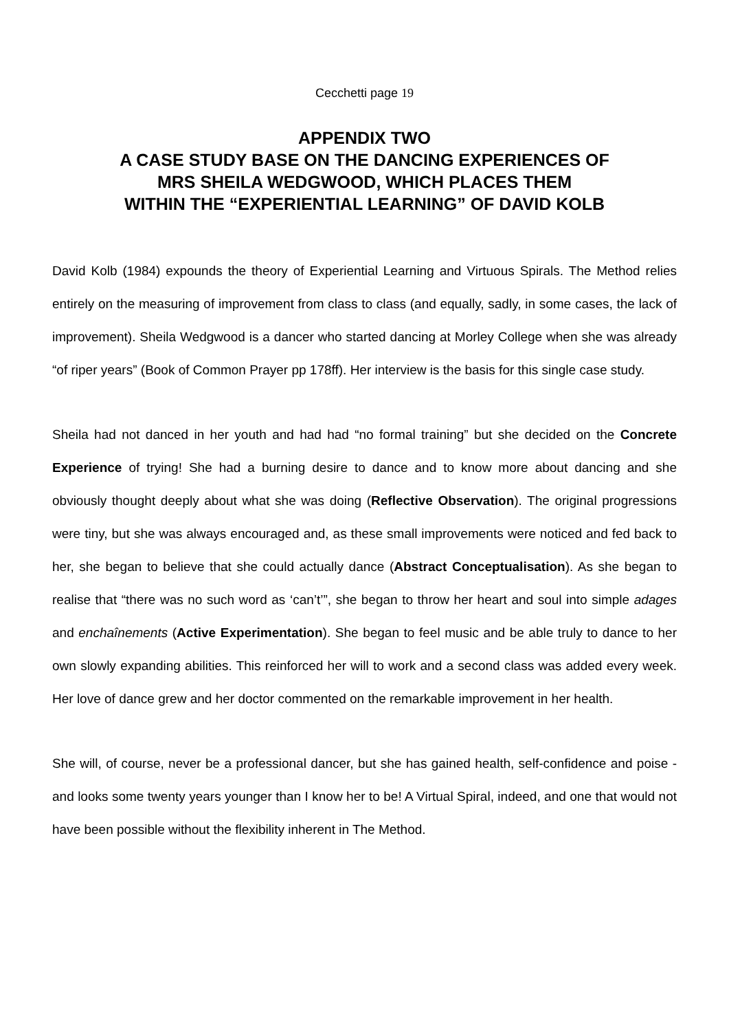Cecchetti page 19
APPENDIX TWO
A CASE STUDY BASE ON THE DANCING EXPERIENCES OF
MRS SHEILA WEDGWOOD, WHICH PLACES THEM
WITHIN THE “EXPERIENTIAL LEARNING” OF DAVID KOLB
David Kolb (1984) expounds the theory of Experiential Learning and Virtuous Spirals. The Method relies entirely on the measuring of improvement from class to class (and equally, sadly, in some cases, the lack of improvement). Sheila Wedgwood is a dancer who started dancing at Morley College when she was already “of riper years” (Book of Common Prayer pp 178ff). Her interview is the basis for this single case study.
Sheila had not danced in her youth and had had “no formal training” but she decided on the Concrete Experience of trying! She had a burning desire to dance and to know more about dancing and she obviously thought deeply about what she was doing (Reflective Observation). The original progressions were tiny, but she was always encouraged and, as these small improvements were noticed and fed back to her, she began to believe that she could actually dance (Abstract Conceptualisation). As she began to realise that “there was no such word as ‘can’t’”, she began to throw her heart and soul into simple adages and enchaînements (Active Experimentation). She began to feel music and be able truly to dance to her own slowly expanding abilities. This reinforced her will to work and a second class was added every week. Her love of dance grew and her doctor commented on the remarkable improvement in her health.
She will, of course, never be a professional dancer, but she has gained health, self-confidence and poise - and looks some twenty years younger than I know her to be! A Virtual Spiral, indeed, and one that would not have been possible without the flexibility inherent in The Method.